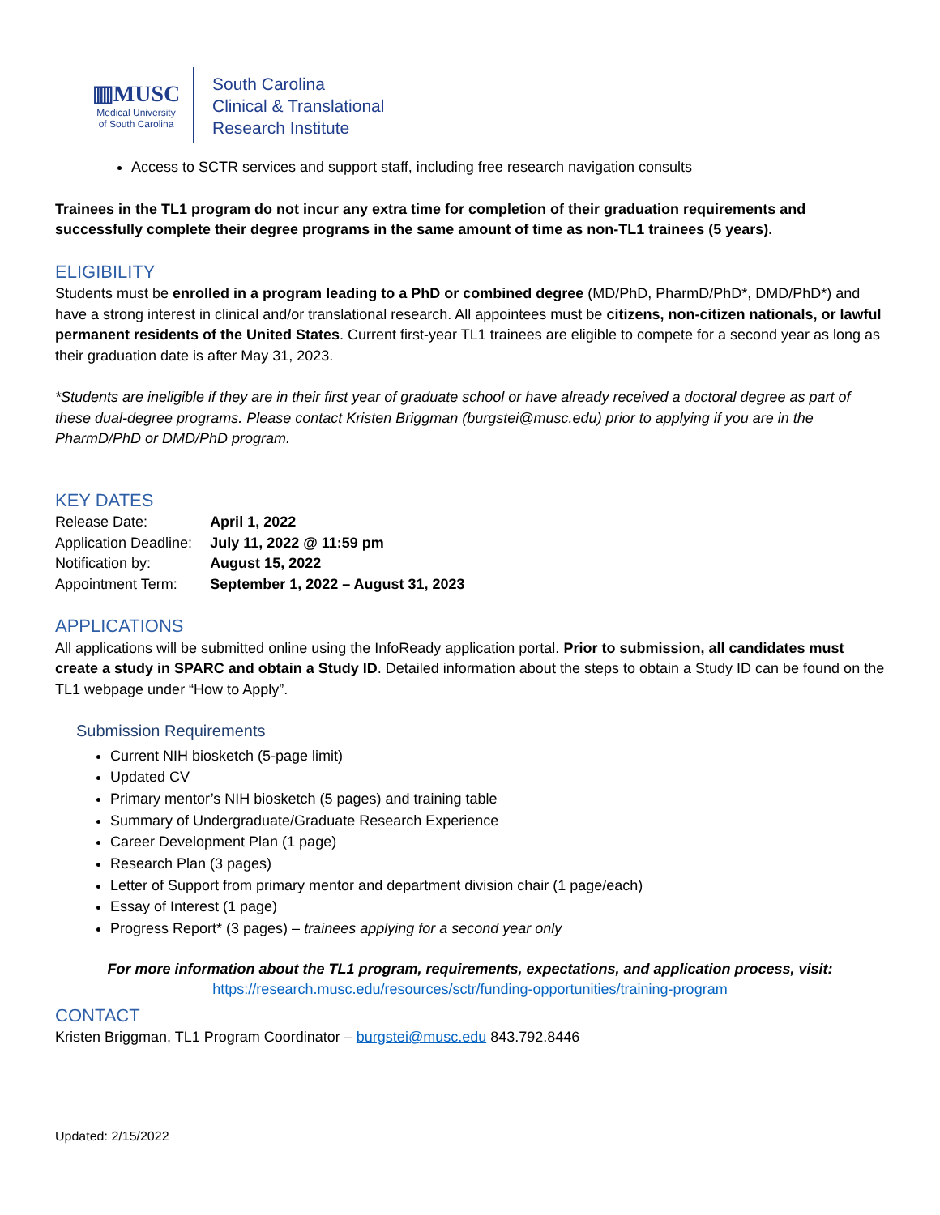▥MUSC
Medical University
of South Carolina
South Carolina
Clinical & Translational
Research Institute
Access to SCTR services and support staff, including free research navigation consults
Trainees in the TL1 program do not incur any extra time for completion of their graduation requirements and successfully complete their degree programs in the same amount of time as non-TL1 trainees (5 years).
ELIGIBILITY
Students must be enrolled in a program leading to a PhD or combined degree (MD/PhD, PharmD/PhD*, DMD/PhD*) and have a strong interest in clinical and/or translational research. All appointees must be citizens, non-citizen nationals, or lawful permanent residents of the United States. Current first-year TL1 trainees are eligible to compete for a second year as long as their graduation date is after May 31, 2023.
*Students are ineligible if they are in their first year of graduate school or have already received a doctoral degree as part of these dual-degree programs. Please contact Kristen Briggman (burgstei@musc.edu) prior to applying if you are in the PharmD/PhD or DMD/PhD program.
KEY DATES
| Release Date: | April 1, 2022 |
| Application Deadline: | July 11, 2022 @ 11:59 pm |
| Notification by: | August 15, 2022 |
| Appointment Term: | September 1, 2022 – August 31, 2023 |
APPLICATIONS
All applications will be submitted online using the InfoReady application portal. Prior to submission, all candidates must create a study in SPARC and obtain a Study ID. Detailed information about the steps to obtain a Study ID can be found on the TL1 webpage under “How to Apply”.
Submission Requirements
Current NIH biosketch (5-page limit)
Updated CV
Primary mentor’s NIH biosketch (5 pages) and training table
Summary of Undergraduate/Graduate Research Experience
Career Development Plan (1 page)
Research Plan (3 pages)
Letter of Support from primary mentor and department division chair (1 page/each)
Essay of Interest (1 page)
Progress Report* (3 pages) – trainees applying for a second year only
For more information about the TL1 program, requirements, expectations, and application process, visit:
https://research.musc.edu/resources/sctr/funding-opportunities/training-program
CONTACT
Kristen Briggman, TL1 Program Coordinator – burgstei@musc.edu 843.792.8446
Updated: 2/15/2022